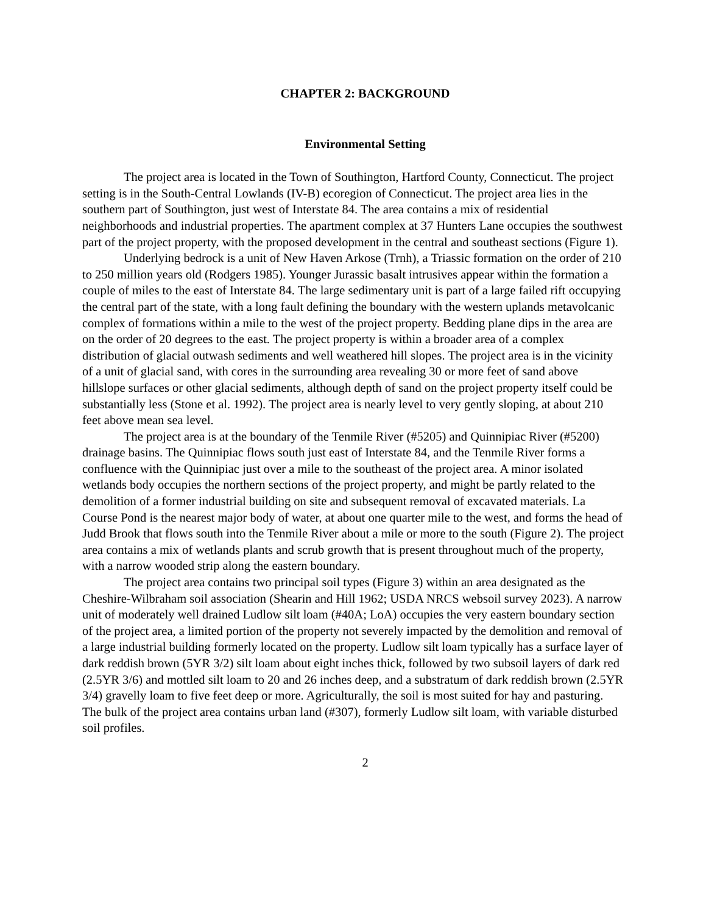CHAPTER 2: BACKGROUND
Environmental Setting
The project area is located in the Town of Southington, Hartford County, Connecticut. The project setting is in the South-Central Lowlands (IV-B) ecoregion of Connecticut. The project area lies in the southern part of Southington, just west of Interstate 84. The area contains a mix of residential neighborhoods and industrial properties. The apartment complex at 37 Hunters Lane occupies the southwest part of the project property, with the proposed development in the central and southeast sections (Figure 1).
Underlying bedrock is a unit of New Haven Arkose (Trnh), a Triassic formation on the order of 210 to 250 million years old (Rodgers 1985). Younger Jurassic basalt intrusives appear within the formation a couple of miles to the east of Interstate 84. The large sedimentary unit is part of a large failed rift occupying the central part of the state, with a long fault defining the boundary with the western uplands metavolcanic complex of formations within a mile to the west of the project property. Bedding plane dips in the area are on the order of 20 degrees to the east. The project property is within a broader area of a complex distribution of glacial outwash sediments and well weathered hill slopes. The project area is in the vicinity of a unit of glacial sand, with cores in the surrounding area revealing 30 or more feet of sand above hillslope surfaces or other glacial sediments, although depth of sand on the project property itself could be substantially less (Stone et al. 1992). The project area is nearly level to very gently sloping, at about 210 feet above mean sea level.
The project area is at the boundary of the Tenmile River (#5205) and Quinnipiac River (#5200) drainage basins. The Quinnipiac flows south just east of Interstate 84, and the Tenmile River forms a confluence with the Quinnipiac just over a mile to the southeast of the project area. A minor isolated wetlands body occupies the northern sections of the project property, and might be partly related to the demolition of a former industrial building on site and subsequent removal of excavated materials. La Course Pond is the nearest major body of water, at about one quarter mile to the west, and forms the head of Judd Brook that flows south into the Tenmile River about a mile or more to the south (Figure 2). The project area contains a mix of wetlands plants and scrub growth that is present throughout much of the property, with a narrow wooded strip along the eastern boundary.
The project area contains two principal soil types (Figure 3) within an area designated as the Cheshire-Wilbraham soil association (Shearin and Hill 1962; USDA NRCS websoil survey 2023). A narrow unit of moderately well drained Ludlow silt loam (#40A; LoA) occupies the very eastern boundary section of the project area, a limited portion of the property not severely impacted by the demolition and removal of a large industrial building formerly located on the property. Ludlow silt loam typically has a surface layer of dark reddish brown (5YR 3/2) silt loam about eight inches thick, followed by two subsoil layers of dark red (2.5YR 3/6) and mottled silt loam to 20 and 26 inches deep, and a substratum of dark reddish brown (2.5YR 3/4) gravelly loam to five feet deep or more. Agriculturally, the soil is most suited for hay and pasturing. The bulk of the project area contains urban land (#307), formerly Ludlow silt loam, with variable disturbed soil profiles.
2